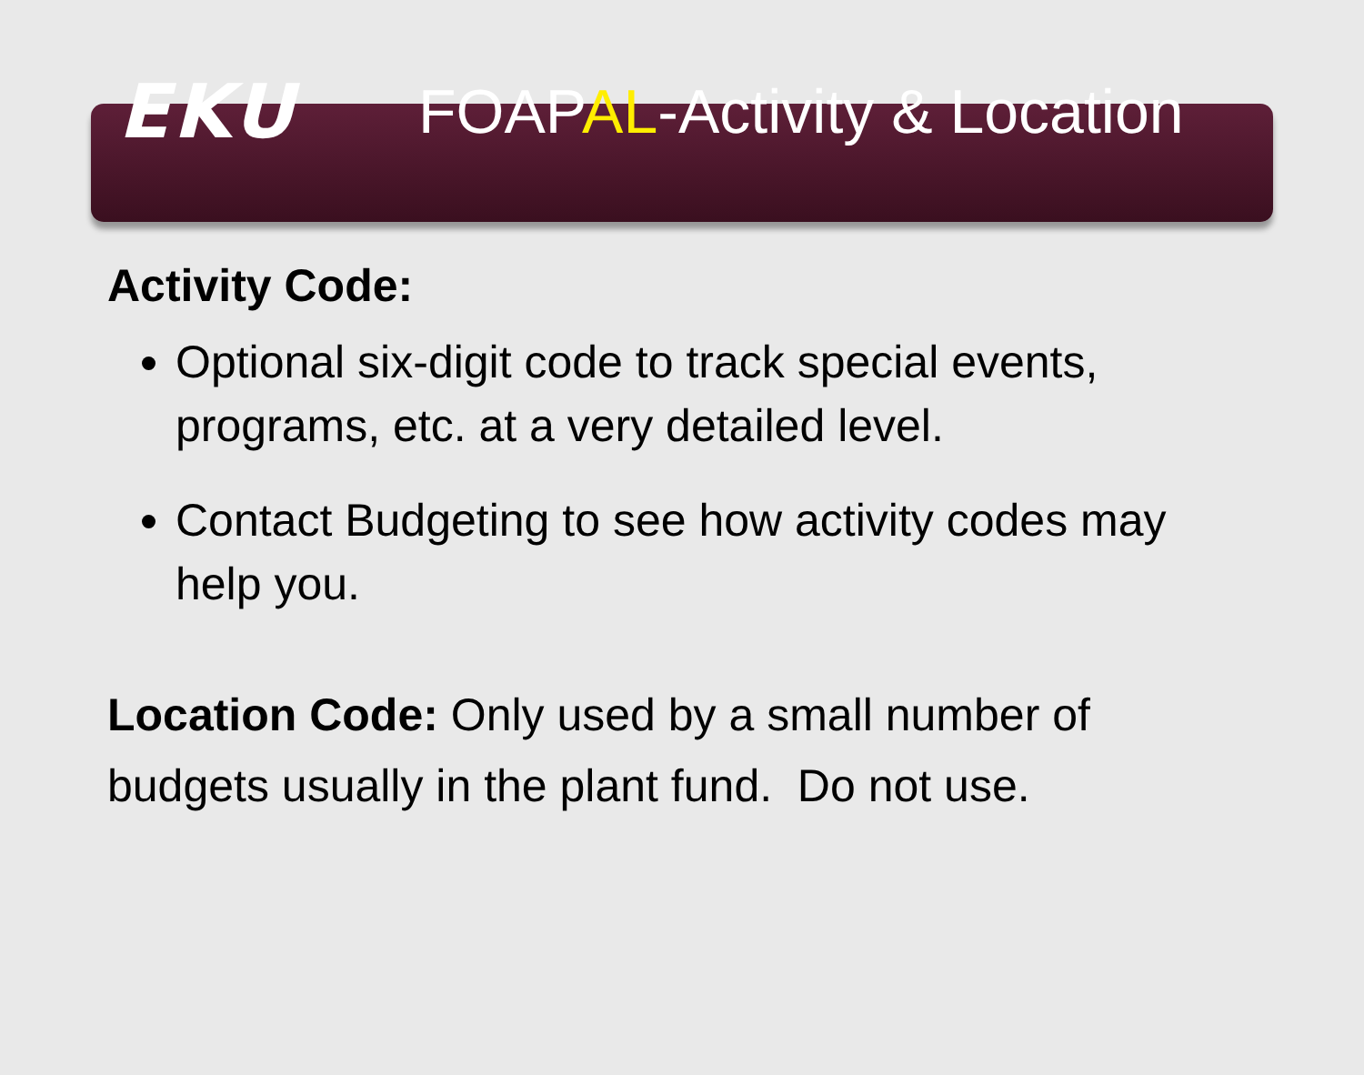EKU
FOAPAL-Activity & Location
Activity Code:
Optional six-digit code to track special events, programs, etc. at a very detailed level.
Contact Budgeting to see how activity codes may help you.
Location Code: Only used by a small number of budgets usually in the plant fund. Do not use.